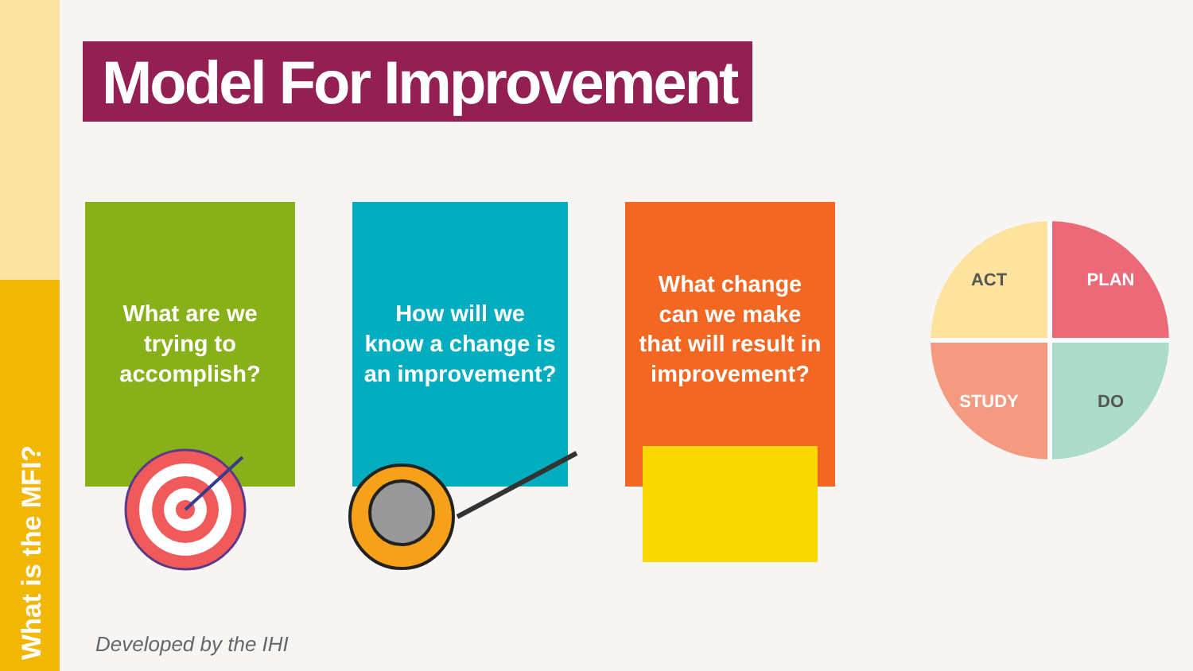What is the MFI?
Model For Improvement
What are we trying to accomplish?
How will we know a change is an improvement?
What change can we make that will result in improvement?
Developed by the IHI
ACT
PLAN
STUDY
DO